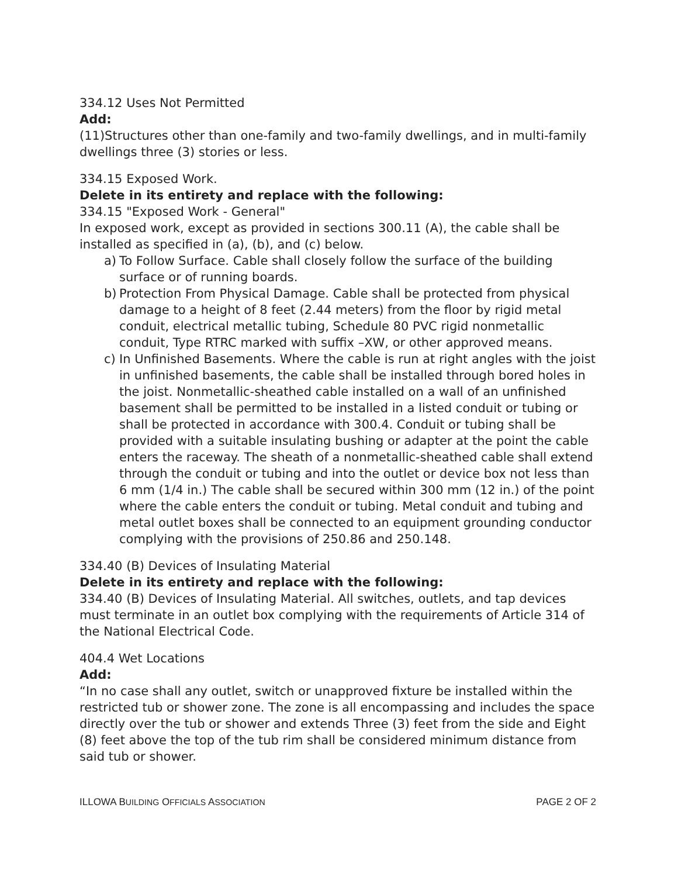334.12 Uses Not Permitted
Add:
(11)Structures other than one-family and two-family dwellings, and in multi-family dwellings three (3) stories or less.
334.15 Exposed Work.
Delete in its entirety and replace with the following:
334.15 "Exposed Work - General"
In exposed work, except as provided in sections 300.11 (A), the cable shall be installed as specified in (a), (b), and (c) below.
a) To Follow Surface. Cable shall closely follow the surface of the building surface or of running boards.
b) Protection From Physical Damage. Cable shall be protected from physical damage to a height of 8 feet (2.44 meters) from the floor by rigid metal conduit, electrical metallic tubing, Schedule 80 PVC rigid nonmetallic conduit, Type RTRC marked with suffix –XW, or other approved means.
c) In Unfinished Basements. Where the cable is run at right angles with the joist in unfinished basements, the cable shall be installed through bored holes in the joist. Nonmetallic-sheathed cable installed on a wall of an unfinished basement shall be permitted to be installed in a listed conduit or tubing or shall be protected in accordance with 300.4. Conduit or tubing shall be provided with a suitable insulating bushing or adapter at the point the cable enters the raceway. The sheath of a nonmetallic-sheathed cable shall extend through the conduit or tubing and into the outlet or device box not less than 6 mm (1/4 in.) The cable shall be secured within 300 mm (12 in.) of the point where the cable enters the conduit or tubing. Metal conduit and tubing and metal outlet boxes shall be connected to an equipment grounding conductor complying with the provisions of 250.86 and 250.148.
334.40 (B) Devices of Insulating Material
Delete in its entirety and replace with the following:
334.40 (B) Devices of Insulating Material. All switches, outlets, and tap devices must terminate in an outlet box complying with the requirements of Article 314 of the National Electrical Code.
404.4 Wet Locations
Add:
“In no case shall any outlet, switch or unapproved fixture be installed within the restricted tub or shower zone. The zone is all encompassing and includes the space directly over the tub or shower and extends Three (3) feet from the side and Eight (8) feet above the top of the tub rim shall be considered minimum distance from said tub or shower.
ILLOWA BUILDING OFFICIALS ASSOCIATION PAGE 2 OF 2